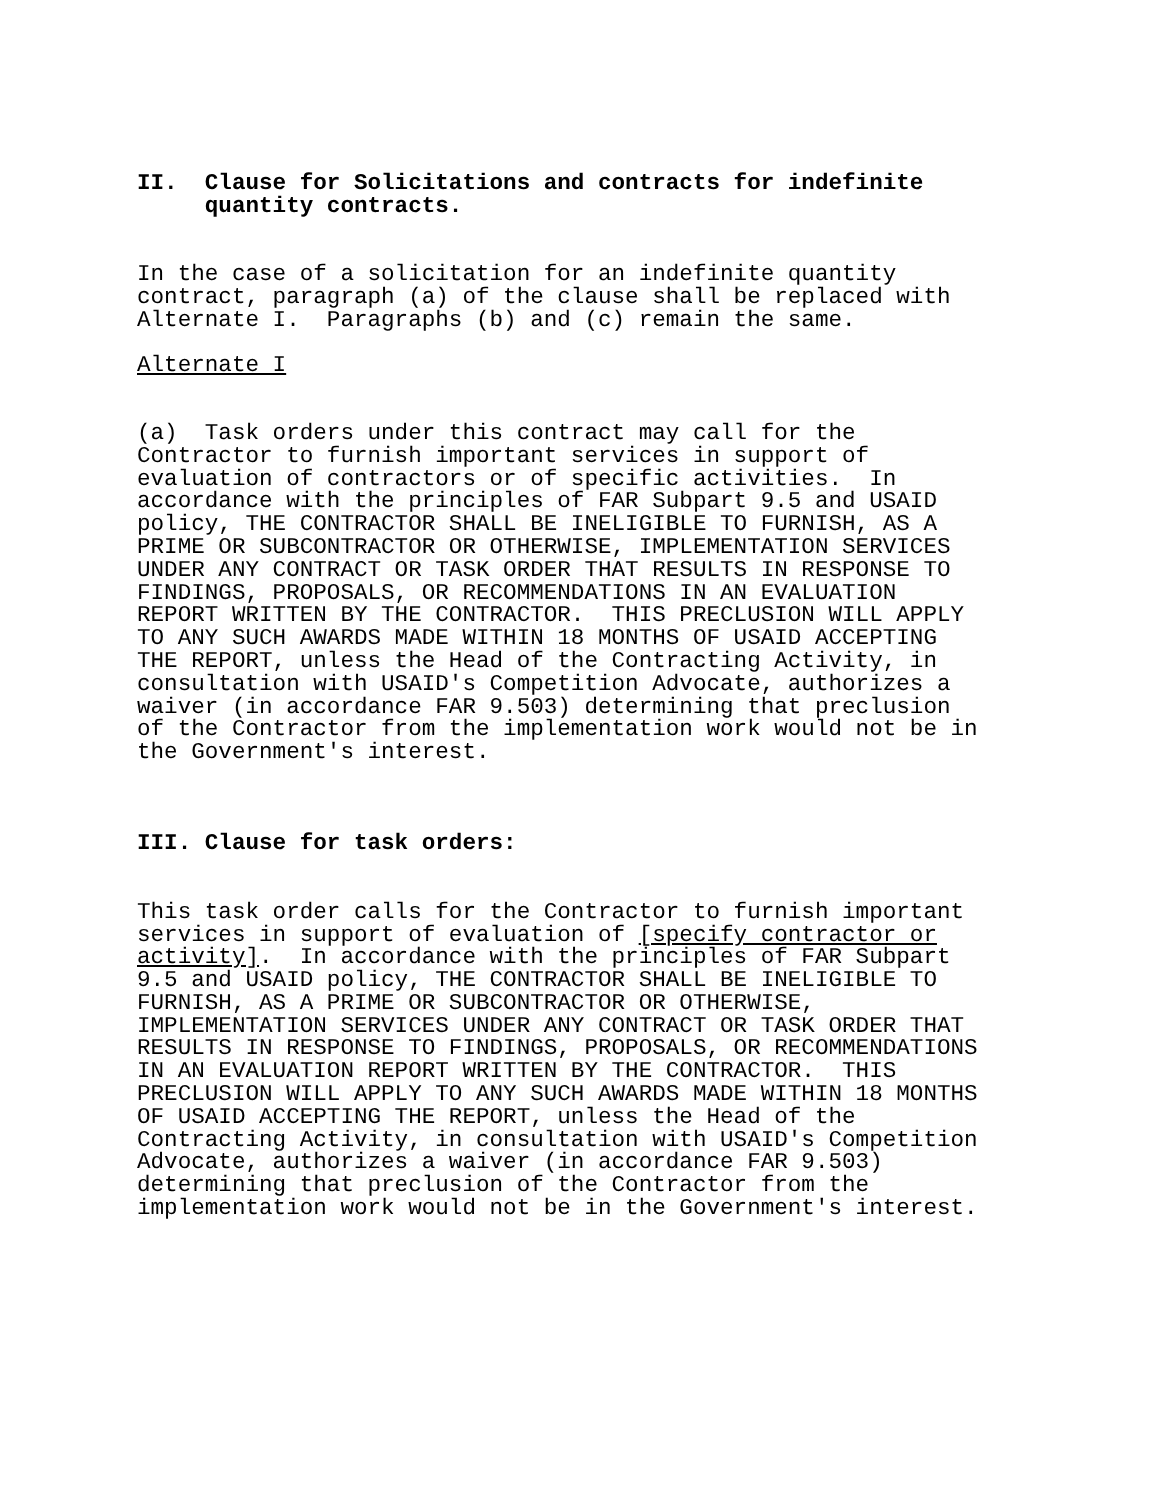II.  Clause for Solicitations and contracts for indefinite
     quantity contracts.


In the case of a solicitation for an indefinite quantity
contract, paragraph (a) of the clause shall be replaced with
Alternate I.  Paragraphs (b) and (c) remain the same.
Alternate I


(a)  Task orders under this contract may call for the
Contractor to furnish important services in support of
evaluation of contractors or of specific activities.  In
accordance with the principles of FAR Subpart 9.5 and USAID
policy, THE CONTRACTOR SHALL BE INELIGIBLE TO FURNISH, AS A
PRIME OR SUBCONTRACTOR OR OTHERWISE, IMPLEMENTATION SERVICES
UNDER ANY CONTRACT OR TASK ORDER THAT RESULTS IN RESPONSE TO
FINDINGS, PROPOSALS, OR RECOMMENDATIONS IN AN EVALUATION
REPORT WRITTEN BY THE CONTRACTOR.  THIS PRECLUSION WILL APPLY
TO ANY SUCH AWARDS MADE WITHIN 18 MONTHS OF USAID ACCEPTING
THE REPORT, unless the Head of the Contracting Activity, in
consultation with USAID's Competition Advocate, authorizes a
waiver (in accordance FAR 9.503) determining that preclusion
of the Contractor from the implementation work would not be in
the Government's interest.



III. Clause for task orders:


This task order calls for the Contractor to furnish important
services in support of evaluation of [specify contractor or
activity].  In accordance with the principles of FAR Subpart
9.5 and USAID policy, THE CONTRACTOR SHALL BE INELIGIBLE TO
FURNISH, AS A PRIME OR SUBCONTRACTOR OR OTHERWISE,
IMPLEMENTATION SERVICES UNDER ANY CONTRACT OR TASK ORDER THAT
RESULTS IN RESPONSE TO FINDINGS, PROPOSALS, OR RECOMMENDATIONS
IN AN EVALUATION REPORT WRITTEN BY THE CONTRACTOR.  THIS
PRECLUSION WILL APPLY TO ANY SUCH AWARDS MADE WITHIN 18 MONTHS
OF USAID ACCEPTING THE REPORT, unless the Head of the
Contracting Activity, in consultation with USAID's Competition
Advocate, authorizes a waiver (in accordance FAR 9.503)
determining that preclusion of the Contractor from the
implementation work would not be in the Government's interest.